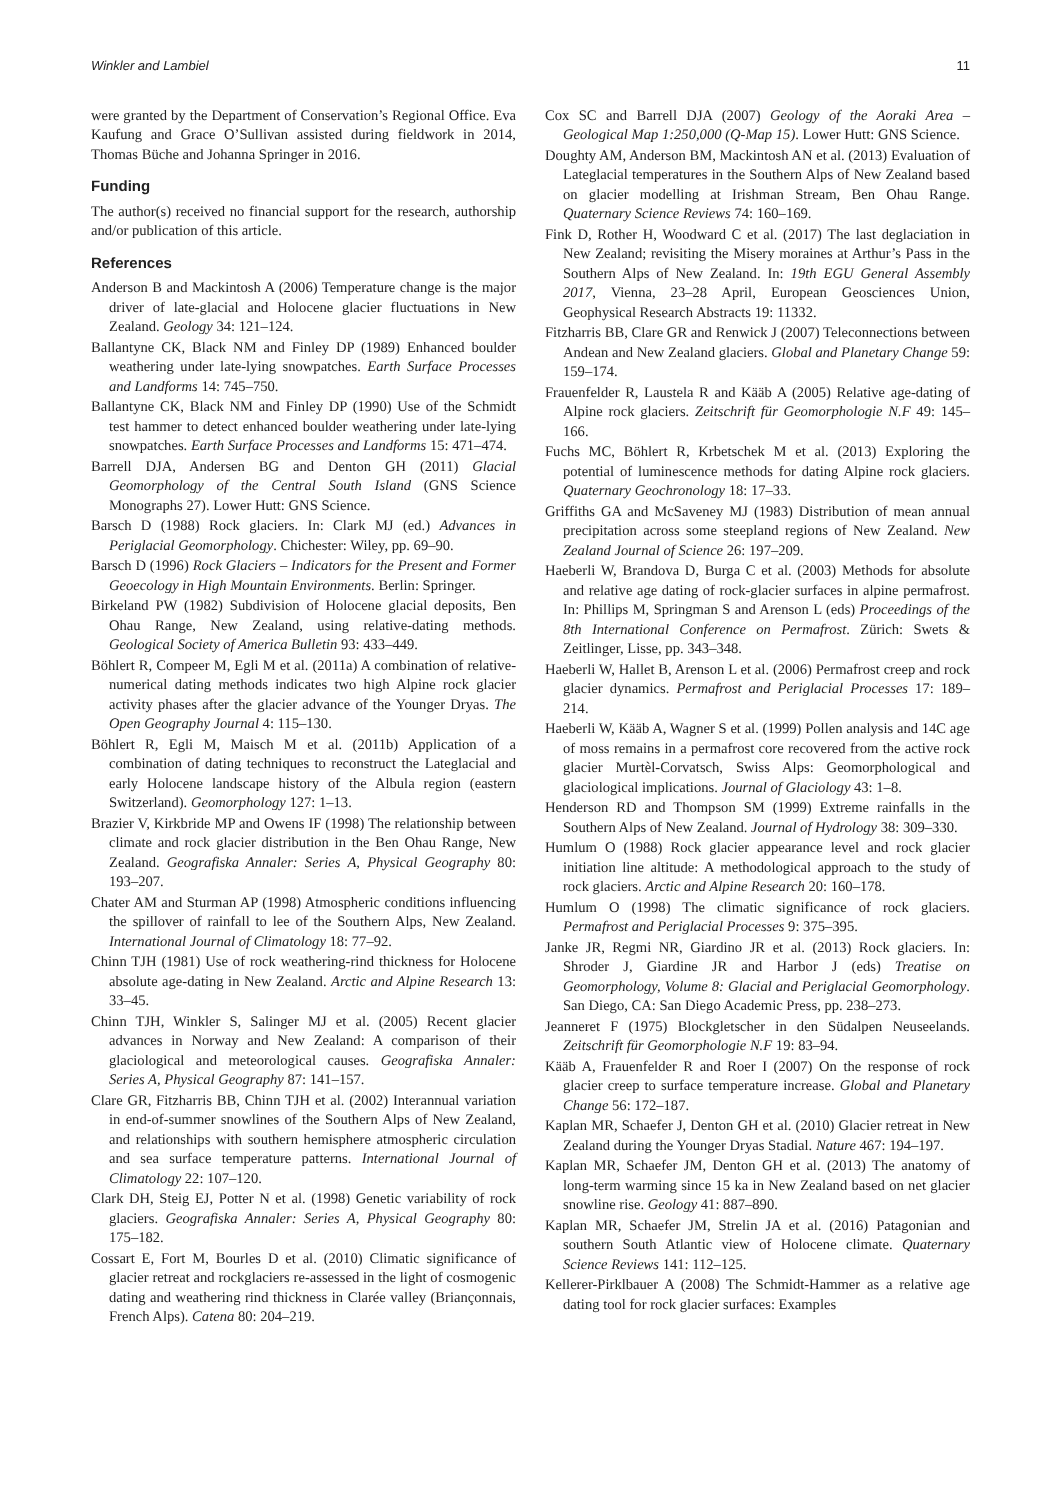Winkler and Lambiel 11
were granted by the Department of Conservation’s Regional Office. Eva Kaufung and Grace O’Sullivan assisted during fieldwork in 2014, Thomas Büche and Johanna Springer in 2016.
Funding
The author(s) received no financial support for the research, authorship and/or publication of this article.
References
Anderson B and Mackintosh A (2006) Temperature change is the major driver of late-glacial and Holocene glacier fluctuations in New Zealand. Geology 34: 121–124.
Ballantyne CK, Black NM and Finley DP (1989) Enhanced boulder weathering under late-lying snowpatches. Earth Surface Processes and Landforms 14: 745–750.
Ballantyne CK, Black NM and Finley DP (1990) Use of the Schmidt test hammer to detect enhanced boulder weathering under late-lying snowpatches. Earth Surface Processes and Landforms 15: 471–474.
Barrell DJA, Andersen BG and Denton GH (2011) Glacial Geomorphology of the Central South Island (GNS Science Monographs 27). Lower Hutt: GNS Science.
Barsch D (1988) Rock glaciers. In: Clark MJ (ed.) Advances in Periglacial Geomorphology. Chichester: Wiley, pp. 69–90.
Barsch D (1996) Rock Glaciers – Indicators for the Present and Former Geoecology in High Mountain Environments. Berlin: Springer.
Birkeland PW (1982) Subdivision of Holocene glacial deposits, Ben Ohau Range, New Zealand, using relative-dating methods. Geological Society of America Bulletin 93: 433–449.
Böhlert R, Compeer M, Egli M et al. (2011a) A combination of relative-numerical dating methods indicates two high Alpine rock glacier activity phases after the glacier advance of the Younger Dryas. The Open Geography Journal 4: 115–130.
Böhlert R, Egli M, Maisch M et al. (2011b) Application of a combination of dating techniques to reconstruct the Lateglacial and early Holocene landscape history of the Albula region (eastern Switzerland). Geomorphology 127: 1–13.
Brazier V, Kirkbride MP and Owens IF (1998) The relationship between climate and rock glacier distribution in the Ben Ohau Range, New Zealand. Geografiska Annaler: Series A, Physical Geography 80: 193–207.
Chater AM and Sturman AP (1998) Atmospheric conditions influencing the spillover of rainfall to lee of the Southern Alps, New Zealand. International Journal of Climatology 18: 77–92.
Chinn TJH (1981) Use of rock weathering-rind thickness for Holocene absolute age-dating in New Zealand. Arctic and Alpine Research 13: 33–45.
Chinn TJH, Winkler S, Salinger MJ et al. (2005) Recent glacier advances in Norway and New Zealand: A comparison of their glaciological and meteorological causes. Geografiska Annaler: Series A, Physical Geography 87: 141–157.
Clare GR, Fitzharris BB, Chinn TJH et al. (2002) Interannual variation in end-of-summer snowlines of the Southern Alps of New Zealand, and relationships with southern hemisphere atmospheric circulation and sea surface temperature patterns. International Journal of Climatology 22: 107–120.
Clark DH, Steig EJ, Potter N et al. (1998) Genetic variability of rock glaciers. Geografiska Annaler: Series A, Physical Geography 80: 175–182.
Cossart E, Fort M, Bourles D et al. (2010) Climatic significance of glacier retreat and rockglaciers re-assessed in the light of cosmogenic dating and weathering rind thickness in Clarée valley (Briançonnais, French Alps). Catena 80: 204–219.
Cox SC and Barrell DJA (2007) Geology of the Aoraki Area – Geological Map 1:250,000 (Q-Map 15). Lower Hutt: GNS Science.
Doughty AM, Anderson BM, Mackintosh AN et al. (2013) Evaluation of Lateglacial temperatures in the Southern Alps of New Zealand based on glacier modelling at Irishman Stream, Ben Ohau Range. Quaternary Science Reviews 74: 160–169.
Fink D, Rother H, Woodward C et al. (2017) The last deglaciation in New Zealand; revisiting the Misery moraines at Arthur’s Pass in the Southern Alps of New Zealand. In: 19th EGU General Assembly 2017, Vienna, 23–28 April, European Geosciences Union, Geophysical Research Abstracts 19: 11332.
Fitzharris BB, Clare GR and Renwick J (2007) Teleconnections between Andean and New Zealand glaciers. Global and Planetary Change 59: 159–174.
Frauenfelder R, Laustela R and Kääb A (2005) Relative age-dating of Alpine rock glaciers. Zeitschrift für Geomorphologie N.F 49: 145–166.
Fuchs MC, Böhlert R, Krbetschek M et al. (2013) Exploring the potential of luminescence methods for dating Alpine rock glaciers. Quaternary Geochronology 18: 17–33.
Griffiths GA and McSaveney MJ (1983) Distribution of mean annual precipitation across some steepland regions of New Zealand. New Zealand Journal of Science 26: 197–209.
Haeberli W, Brandova D, Burga C et al. (2003) Methods for absolute and relative age dating of rock-glacier surfaces in alpine permafrost. In: Phillips M, Springman S and Arenson L (eds) Proceedings of the 8th International Conference on Permafrost. Zürich: Swets & Zeitlinger, Lisse, pp. 343–348.
Haeberli W, Hallet B, Arenson L et al. (2006) Permafrost creep and rock glacier dynamics. Permafrost and Periglacial Processes 17: 189–214.
Haeberli W, Kääb A, Wagner S et al. (1999) Pollen analysis and 14C age of moss remains in a permafrost core recovered from the active rock glacier Murtèl-Corvatsch, Swiss Alps: Geomorphological and glaciological implications. Journal of Glaciology 43: 1–8.
Henderson RD and Thompson SM (1999) Extreme rainfalls in the Southern Alps of New Zealand. Journal of Hydrology 38: 309–330.
Humlum O (1988) Rock glacier appearance level and rock glacier initiation line altitude: A methodological approach to the study of rock glaciers. Arctic and Alpine Research 20: 160–178.
Humlum O (1998) The climatic significance of rock glaciers. Permafrost and Periglacial Processes 9: 375–395.
Janke JR, Regmi NR, Giardino JR et al. (2013) Rock glaciers. In: Shroder J, Giardine JR and Harbor J (eds) Treatise on Geomorphology, Volume 8: Glacial and Periglacial Geomorphology. San Diego, CA: San Diego Academic Press, pp. 238–273.
Jeanneret F (1975) Blockgletscher in den Südalpen Neuseelands. Zeitschrift für Geomorphologie N.F 19: 83–94.
Kääb A, Frauenfelder R and Roer I (2007) On the response of rock glacier creep to surface temperature increase. Global and Planetary Change 56: 172–187.
Kaplan MR, Schaefer J, Denton GH et al. (2010) Glacier retreat in New Zealand during the Younger Dryas Stadial. Nature 467: 194–197.
Kaplan MR, Schaefer JM, Denton GH et al. (2013) The anatomy of long-term warming since 15 ka in New Zealand based on net glacier snowline rise. Geology 41: 887–890.
Kaplan MR, Schaefer JM, Strelin JA et al. (2016) Patagonian and southern South Atlantic view of Holocene climate. Quaternary Science Reviews 141: 112–125.
Kellerer-Pirklbauer A (2008) The Schmidt-Hammer as a relative age dating tool for rock glacier surfaces: Examples